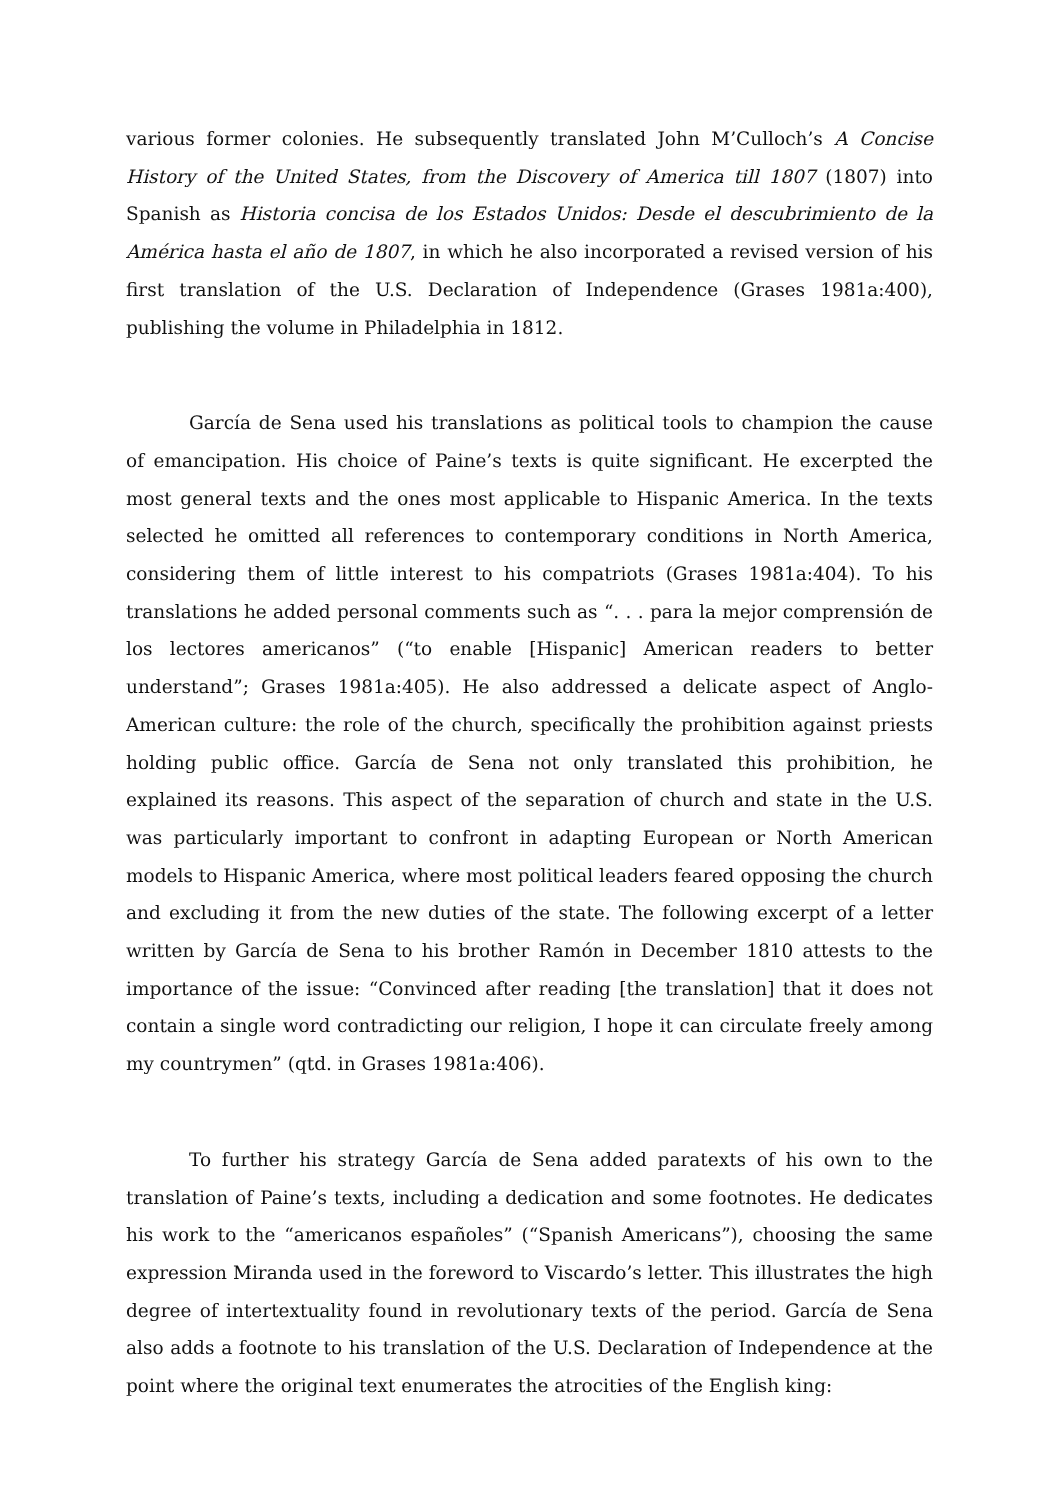various former colonies. He subsequently translated John M’Culloch’s A Concise History of the United States, from the Discovery of America till 1807 (1807) into Spanish as Historia concisa de los Estados Unidos: Desde el descubrimiento de la América hasta el año de 1807, in which he also incorporated a revised version of his first translation of the U.S. Declaration of Independence (Grases 1981a:400), publishing the volume in Philadelphia in 1812.
García de Sena used his translations as political tools to champion the cause of emancipation. His choice of Paine’s texts is quite significant. He excerpted the most general texts and the ones most applicable to Hispanic America. In the texts selected he omitted all references to contemporary conditions in North America, considering them of little interest to his compatriots (Grases 1981a:404). To his translations he added personal comments such as “. . . para la mejor comprensión de los lectores americanos” (“to enable [Hispanic] American readers to better understand”; Grases 1981a:405). He also addressed a delicate aspect of Anglo-American culture: the role of the church, specifically the prohibition against priests holding public office. García de Sena not only translated this prohibition, he explained its reasons. This aspect of the separation of church and state in the U.S. was particularly important to confront in adapting European or North American models to Hispanic America, where most political leaders feared opposing the church and excluding it from the new duties of the state. The following excerpt of a letter written by García de Sena to his brother Ramón in December 1810 attests to the importance of the issue: “Convinced after reading [the translation] that it does not contain a single word contradicting our religion, I hope it can circulate freely among my countrymen” (qtd. in Grases 1981a:406).
To further his strategy García de Sena added paratexts of his own to the translation of Paine’s texts, including a dedication and some footnotes. He dedicates his work to the “americanos españoles” (“Spanish Americans”), choosing the same expression Miranda used in the foreword to Viscardo’s letter. This illustrates the high degree of intertextuality found in revolutionary texts of the period. García de Sena also adds a footnote to his translation of the U.S. Declaration of Independence at the point where the original text enumerates the atrocities of the English king: